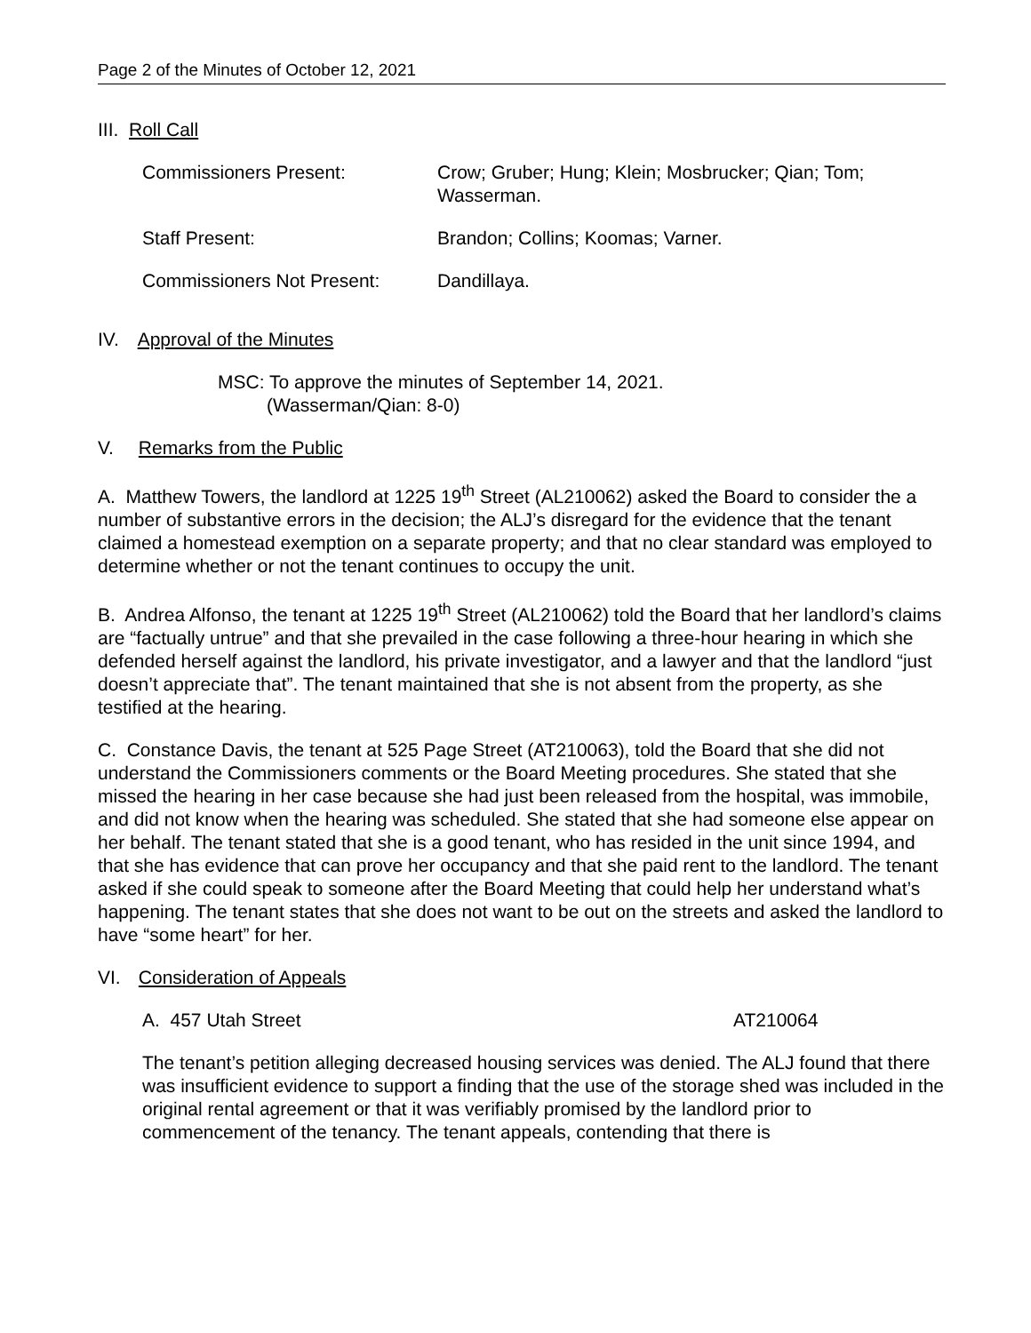Page 2 of the Minutes of October 12, 2021
III. Roll Call
Commissioners Present: Crow; Gruber; Hung; Klein; Mosbrucker; Qian; Tom; Wasserman.
Staff Present: Brandon; Collins; Koomas; Varner.
Commissioners Not Present: Dandillaya.
IV. Approval of the Minutes
MSC: To approve the minutes of September 14, 2021.
(Wasserman/Qian: 8-0)
V. Remarks from the Public
A. Matthew Towers, the landlord at 1225 19<sup>th</sup> Street (AL210062) asked the Board to consider the a number of substantive errors in the decision; the ALJ’s disregard for the evidence that the tenant claimed a homestead exemption on a separate property; and that no clear standard was employed to determine whether or not the tenant continues to occupy the unit.
B. Andrea Alfonso, the tenant at 1225 19<sup>th</sup> Street (AL210062) told the Board that her landlord’s claims are “factually untrue” and that she prevailed in the case following a three-hour hearing in which she defended herself against the landlord, his private investigator, and a lawyer and that the landlord “just doesn’t appreciate that”. The tenant maintained that she is not absent from the property, as she testified at the hearing.
C. Constance Davis, the tenant at 525 Page Street (AT210063), told the Board that she did not understand the Commissioners comments or the Board Meeting procedures. She stated that she missed the hearing in her case because she had just been released from the hospital, was immobile, and did not know when the hearing was scheduled. She stated that she had someone else appear on her behalf. The tenant stated that she is a good tenant, who has resided in the unit since 1994, and that she has evidence that can prove her occupancy and that she paid rent to the landlord. The tenant asked if she could speak to someone after the Board Meeting that could help her understand what’s happening. The tenant states that she does not want to be out on the streets and asked the landlord to have “some heart” for her.
VI. Consideration of Appeals
A. 457 Utah Street AT210064
The tenant’s petition alleging decreased housing services was denied. The ALJ found that there was insufficient evidence to support a finding that the use of the storage shed was included in the original rental agreement or that it was verifiably promised by the landlord prior to commencement of the tenancy. The tenant appeals, contending that there is